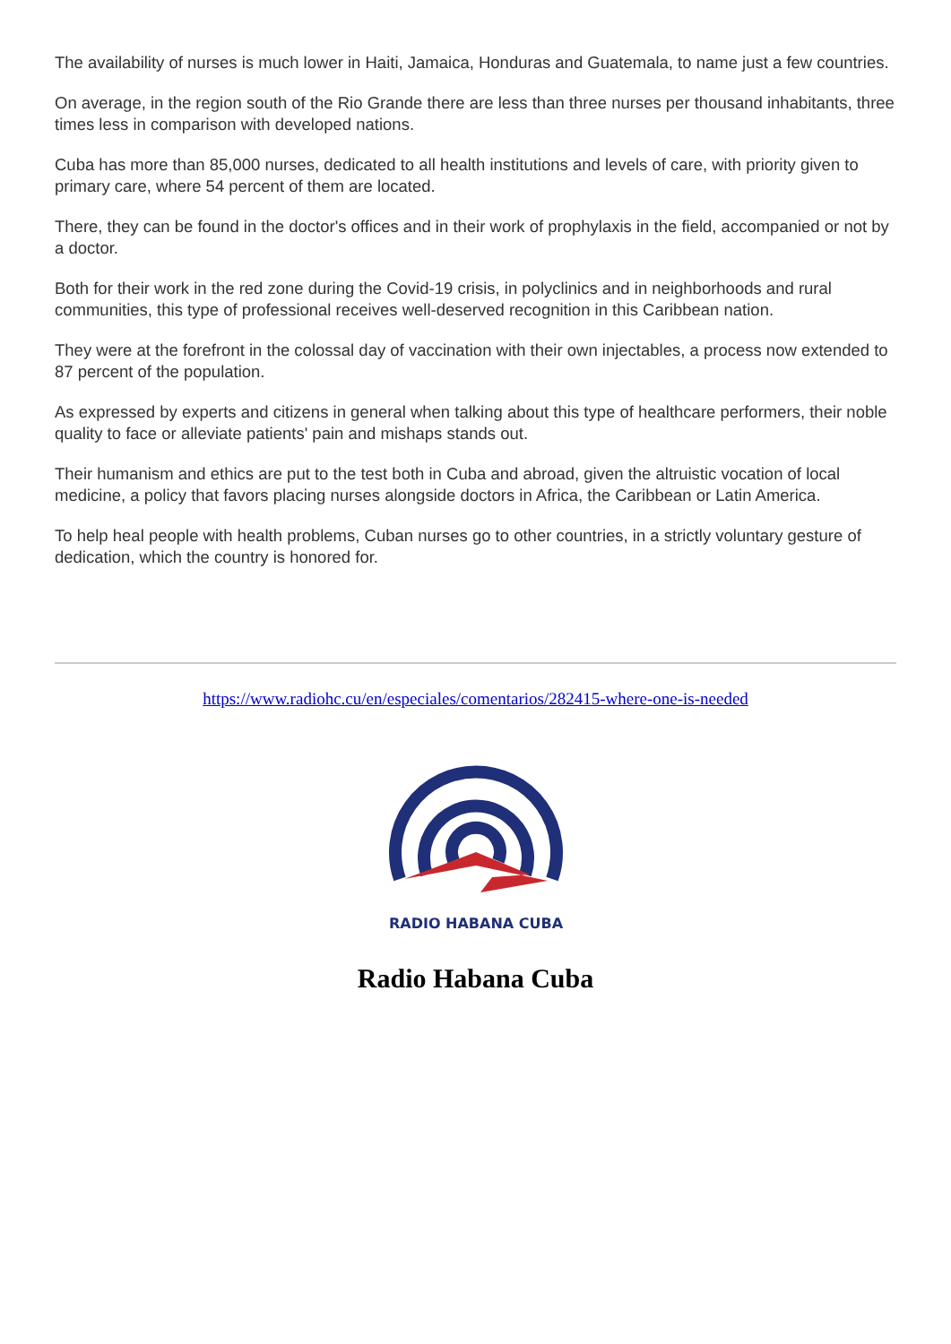The availability of nurses is much lower in Haiti, Jamaica, Honduras and Guatemala, to name just a few countries.
On average, in the region south of the Rio Grande there are less than three nurses per thousand inhabitants, three times less in comparison with developed nations.
Cuba has more than 85,000 nurses, dedicated to all health institutions and levels of care, with priority given to primary care, where 54 percent of them are located.
There, they can be found in the doctor's offices and in their work of prophylaxis in the field, accompanied or not by a doctor.
Both for their work in the red zone during the Covid-19 crisis, in polyclinics and in neighborhoods and rural communities, this type of professional receives well-deserved recognition in this Caribbean nation.
They were at the forefront in the colossal day of vaccination with their own injectables, a process now extended to 87 percent of the population.
As expressed by experts and citizens in general when talking about this type of healthcare performers, their noble quality to face or alleviate patients' pain and mishaps stands out.
Their humanism and ethics are put to the test both in Cuba and abroad, given the altruistic vocation of local medicine, a policy that favors placing nurses alongside doctors in Africa, the Caribbean or Latin America.
To help heal people with health problems, Cuban nurses go to other countries, in a strictly voluntary gesture of dedication, which the country is honored for.
https://www.radiohc.cu/en/especiales/comentarios/282415-where-one-is-needed
RADIO HABANA CUBA
Radio Habana Cuba